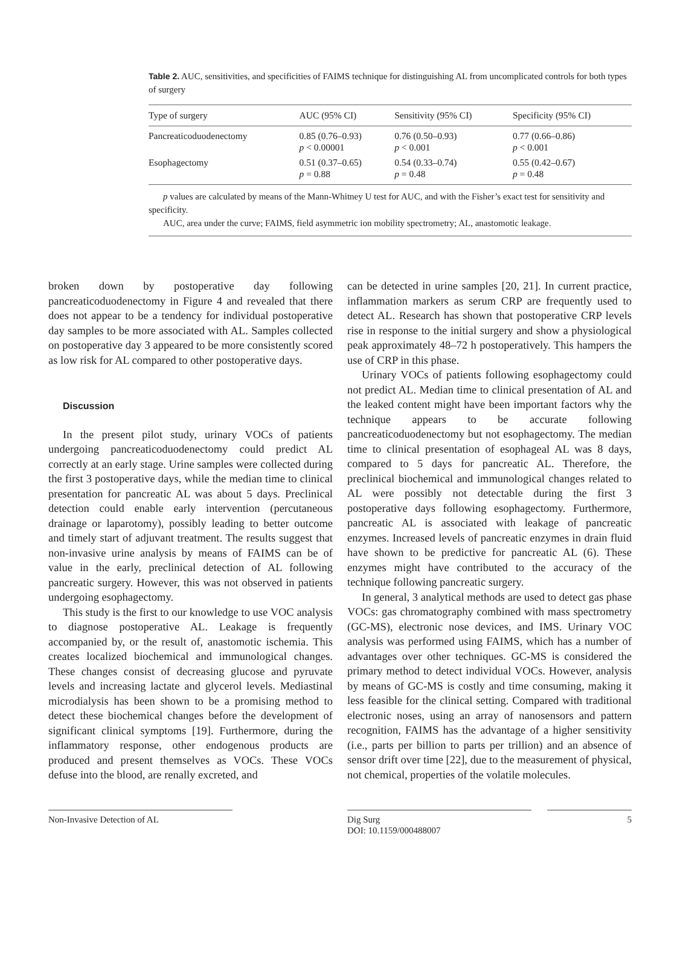Table 2. AUC, sensitivities, and specificities of FAIMS technique for distinguishing AL from uncomplicated controls for both types of surgery
| Type of surgery | AUC (95% CI) | Sensitivity (95% CI) | Specificity (95% CI) |
| --- | --- | --- | --- |
| Pancreaticoduodenectomy | 0.85 (0.76–0.93) p < 0.00001 | 0.76 (0.50–0.93) p < 0.001 | 0.77 (0.66–0.86) p < 0.001 |
| Esophagectomy | 0.51 (0.37–0.65) p = 0.88 | 0.54 (0.33–0.74) p = 0.48 | 0.55 (0.42–0.67) p = 0.48 |
p values are calculated by means of the Mann-Whitney U test for AUC, and with the Fisher’s exact test for sensitivity and specificity.
AUC, area under the curve; FAIMS, field asymmetric ion mobility spectrometry; AL, anastomotic leakage.
broken down by postoperative day following pancreaticoduodenectomy in Figure 4 and revealed that there does not appear to be a tendency for individual postoperative day samples to be more associated with AL. Samples collected on postoperative day 3 appeared to be more consistently scored as low risk for AL compared to other postoperative days.
Discussion
In the present pilot study, urinary VOCs of patients undergoing pancreaticoduodenectomy could predict AL correctly at an early stage. Urine samples were collected during the first 3 postoperative days, while the median time to clinical presentation for pancreatic AL was about 5 days. Preclinical detection could enable early intervention (percutaneous drainage or laparotomy), possibly leading to better outcome and timely start of adjuvant treatment. The results suggest that non-invasive urine analysis by means of FAIMS can be of value in the early, preclinical detection of AL following pancreatic surgery. However, this was not observed in patients undergoing esophagectomy.
This study is the first to our knowledge to use VOC analysis to diagnose postoperative AL. Leakage is frequently accompanied by, or the result of, anastomotic ischemia. This creates localized biochemical and immunological changes. These changes consist of decreasing glucose and pyruvate levels and increasing lactate and glycerol levels. Mediastinal microdialysis has been shown to be a promising method to detect these biochemical changes before the development of significant clinical symptoms [19]. Furthermore, during the inflammatory response, other endogenous products are produced and present themselves as VOCs. These VOCs defuse into the blood, are renally excreted, and
can be detected in urine samples [20, 21]. In current practice, inflammation markers as serum CRP are frequently used to detect AL. Research has shown that postoperative CRP levels rise in response to the initial surgery and show a physiological peak approximately 48–72 h postoperatively. This hampers the use of CRP in this phase.
Urinary VOCs of patients following esophagectomy could not predict AL. Median time to clinical presentation of AL and the leaked content might have been important factors why the technique appears to be accurate following pancreaticoduodenectomy but not esophagectomy. The median time to clinical presentation of esophageal AL was 8 days, compared to 5 days for pancreatic AL. Therefore, the preclinical biochemical and immunological changes related to AL were possibly not detectable during the first 3 postoperative days following esophagectomy. Furthermore, pancreatic AL is associated with leakage of pancreatic enzymes. Increased levels of pancreatic enzymes in drain fluid have shown to be predictive for pancreatic AL (6). These enzymes might have contributed to the accuracy of the technique following pancreatic surgery.
In general, 3 analytical methods are used to detect gas phase VOCs: gas chromatography combined with mass spectrometry (GC-MS), electronic nose devices, and IMS. Urinary VOC analysis was performed using FAIMS, which has a number of advantages over other techniques. GC-MS is considered the primary method to detect individual VOCs. However, analysis by means of GC-MS is costly and time consuming, making it less feasible for the clinical setting. Compared with traditional electronic noses, using an array of nanosensors and pattern recognition, FAIMS has the advantage of a higher sensitivity (i.e., parts per billion to parts per trillion) and an absence of sensor drift over time [22], due to the measurement of physical, not chemical, properties of the volatile molecules.
Non-Invasive Detection of AL Dig Surg
DOI: 10.1159/000488007
5